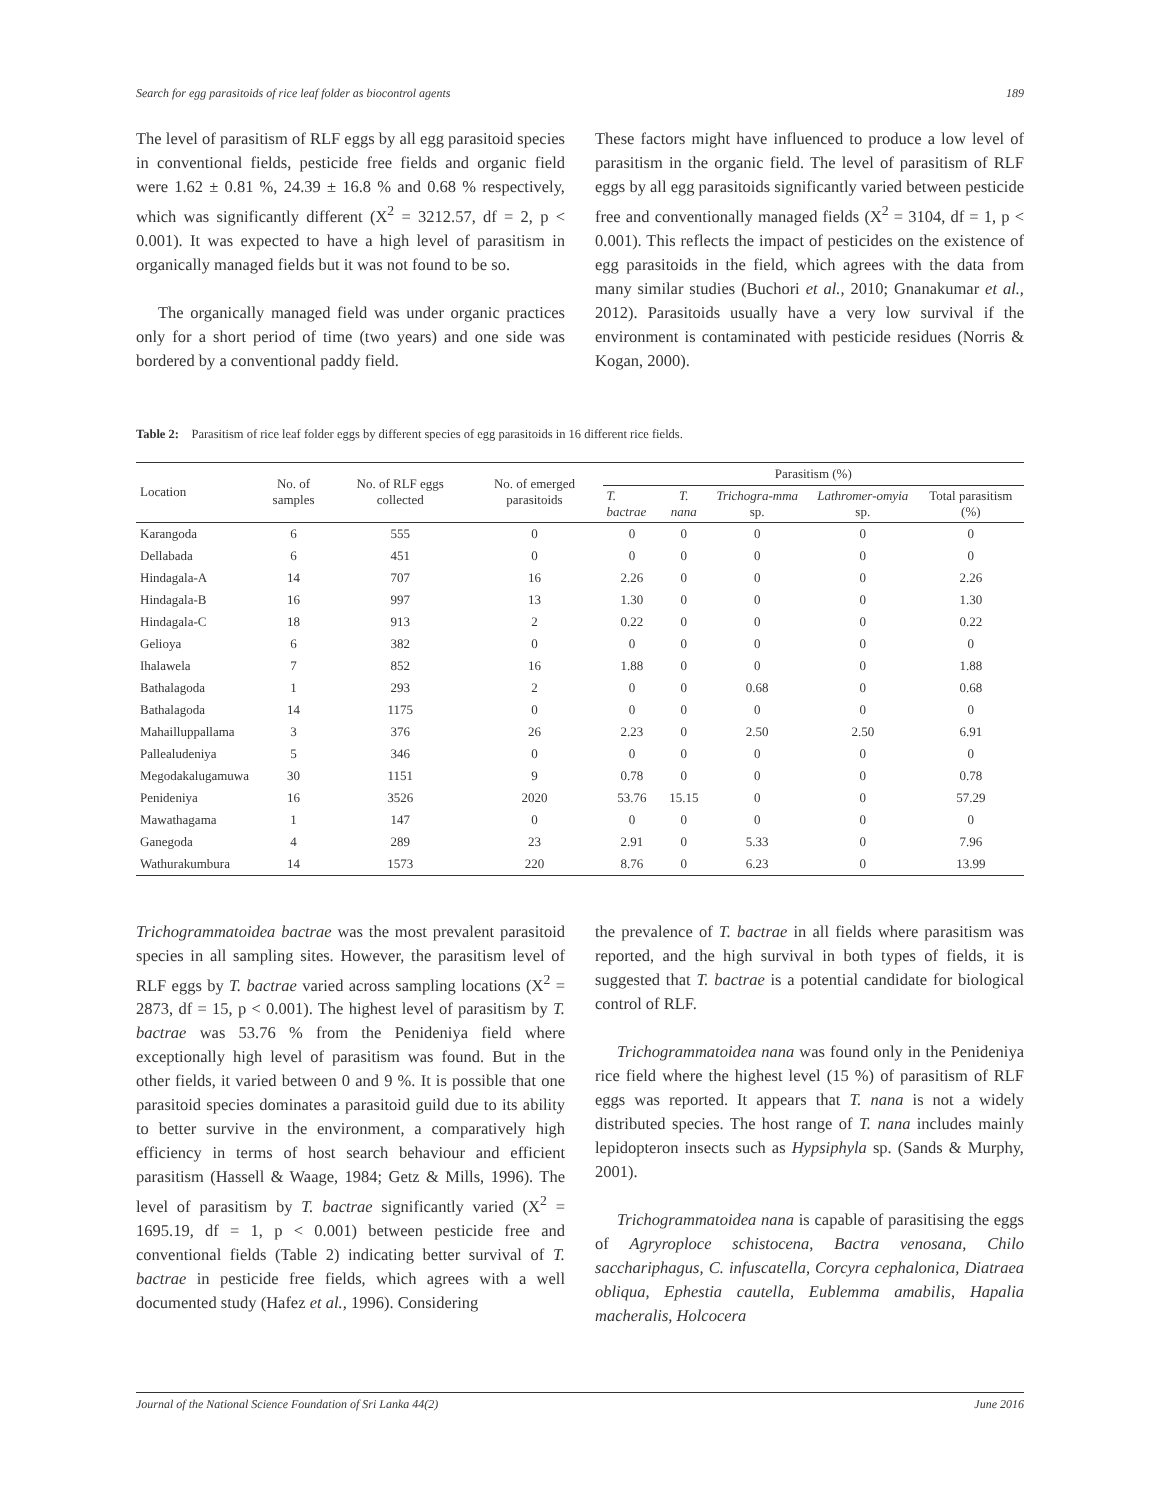Search for egg parasitoids of rice leaf folder as biocontrol agents 189
The level of parasitism of RLF eggs by all egg parasitoid species in conventional fields, pesticide free fields and organic field were 1.62 ± 0.81 %, 24.39 ± 16.8 % and 0.68 % respectively, which was significantly different (X<sup>2</sup> = 3212.57, df = 2, p < 0.001). It was expected to have a high level of parasitism in organically managed fields but it was not found to be so.
The organically managed field was under organic practices only for a short period of time (two years) and one side was bordered by a conventional paddy field.
These factors might have influenced to produce a low level of parasitism in the organic field. The level of parasitism of RLF eggs by all egg parasitoids significantly varied between pesticide free and conventionally managed fields (X<sup>2</sup> = 3104, df = 1, p < 0.001). This reflects the impact of pesticides on the existence of egg parasitoids in the field, which agrees with the data from many similar studies (Buchori et al., 2010; Gnanakumar et al., 2012). Parasitoids usually have a very low survival if the environment is contaminated with pesticide residues (Norris & Kogan, 2000).
Table 2: Parasitism of rice leaf folder eggs by different species of egg parasitoids in 16 different rice fields.
| Location | No. of samples | No. of RLF eggs collected | No. of emerged parasitoids | Parasitism (%) | | | | |
| --- | --- | --- | --- | --- | --- | --- | --- | --- |
| | | | | T. bactrae | T. nana | Trichogra-mma sp. | Lathromer-omyia sp. | Total parasitism (%) |
| Karangoda | 6 | 555 | 0 | 0 | 0 | 0 | 0 | 0 |
| Dellabada | 6 | 451 | 0 | 0 | 0 | 0 | 0 | 0 |
| Hindagala-A | 14 | 707 | 16 | 2.26 | 0 | 0 | 0 | 2.26 |
| Hindagala-B | 16 | 997 | 13 | 1.30 | 0 | 0 | 0 | 1.30 |
| Hindagala-C | 18 | 913 | 2 | 0.22 | 0 | 0 | 0 | 0.22 |
| Gelioya | 6 | 382 | 0 | 0 | 0 | 0 | 0 | 0 |
| Ihalawela | 7 | 852 | 16 | 1.88 | 0 | 0 | 0 | 1.88 |
| Bathalagoda | 1 | 293 | 2 | 0 | 0 | 0.68 | 0 | 0.68 |
| Bathalagoda | 14 | 1175 | 0 | 0 | 0 | 0 | 0 | 0 |
| Mahailluppallama | 3 | 376 | 26 | 2.23 | 0 | 2.50 | 2.50 | 6.91 |
| Pallealudeniya | 5 | 346 | 0 | 0 | 0 | 0 | 0 | 0 |
| Megodakalugamuwa | 30 | 1151 | 9 | 0.78 | 0 | 0 | 0 | 0.78 |
| Penideniya | 16 | 3526 | 2020 | 53.76 | 15.15 | 0 | 0 | 57.29 |
| Mawathagama | 1 | 147 | 0 | 0 | 0 | 0 | 0 | 0 |
| Ganegoda | 4 | 289 | 23 | 2.91 | 0 | 5.33 | 0 | 7.96 |
| Wathurakumbura | 14 | 1573 | 220 | 8.76 | 0 | 6.23 | 0 | 13.99 |
Trichogrammatoidea bactrae was the most prevalent parasitoid species in all sampling sites. However, the parasitism level of RLF eggs by T. bactrae varied across sampling locations (X<sup>2</sup> = 2873, df = 15, p < 0.001). The highest level of parasitism by T. bactrae was 53.76 % from the Penideniya field where exceptionally high level of parasitism was found. But in the other fields, it varied between 0 and 9 %. It is possible that one parasitoid species dominates a parasitoid guild due to its ability to better survive in the environment, a comparatively high efficiency in terms of host search behaviour and efficient parasitism (Hassell & Waage, 1984; Getz & Mills, 1996). The level of parasitism by T. bactrae significantly varied (X<sup>2</sup> = 1695.19, df = 1, p < 0.001) between pesticide free and conventional fields (Table 2) indicating better survival of T. bactrae in pesticide free fields, which agrees with a well documented study (Hafez et al., 1996). Considering
the prevalence of T. bactrae in all fields where parasitism was reported, and the high survival in both types of fields, it is suggested that T. bactrae is a potential candidate for biological control of RLF.
Trichogrammatoidea nana was found only in the Penideniya rice field where the highest level (15 %) of parasitism of RLF eggs was reported. It appears that T. nana is not a widely distributed species. The host range of T. nana includes mainly lepidopteron insects such as Hypsiphyla sp. (Sands & Murphy, 2001).
Trichogrammatoidea nana is capable of parasitising the eggs of Agryroploce schistocena, Bactra venosana, Chilo sacchariphagus, C. infuscatella, Corcyra cephalonica, Diatraea obliqua, Ephestia cautella, Eublemma amabilis, Hapalia macheralis, Holcocera
Journal of the National Science Foundation of Sri Lanka 44(2) June 2016